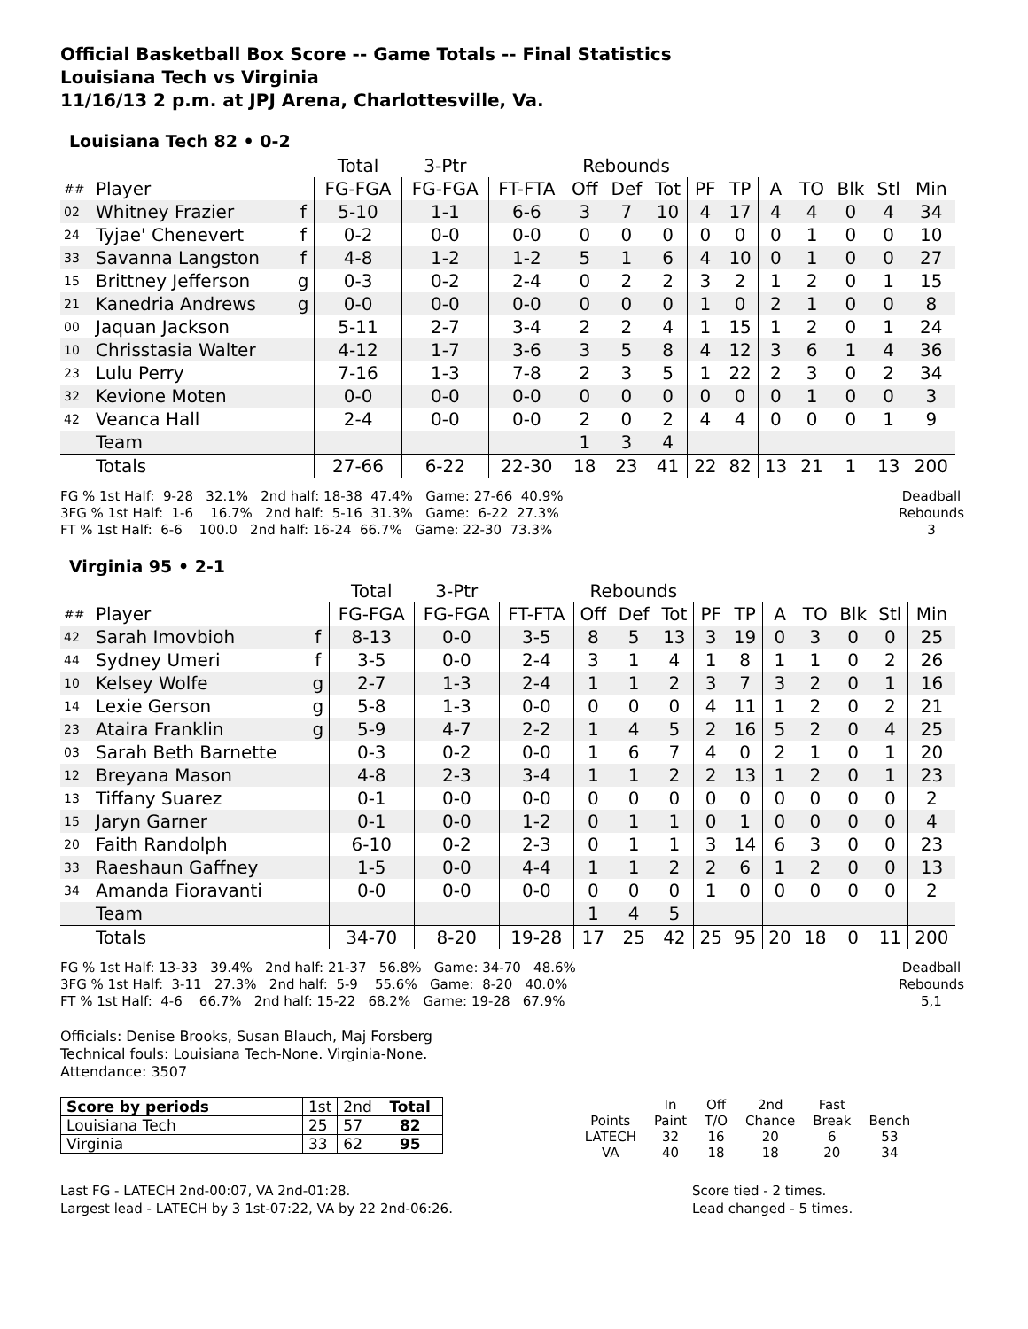Official Basketball Box Score -- Game Totals -- Final Statistics
Louisiana Tech vs Virginia
11/16/13 2 p.m. at JPJ Arena, Charlottesville, Va.
Louisiana Tech 82 • 0-2
| | | | Total | 3-Ptr | | Rebounds | | | | | | | | | |
| --- | --- | --- | --- | --- | --- | --- | --- | --- | --- | --- | --- | --- | --- | --- | --- |
| ## | Player | | FG-FGA | FG-FGA | FT-FTA | Off | Def | Tot | PF | TP | A | TO | Blk | Stl | Min |
| 02 | Whitney Frazier | f | 5-10 | 1-1 | 6-6 | 3 | 7 | 10 | 4 | 17 | 4 | 4 | 0 | 4 | 34 |
| 24 | Tyjae' Chenevert | f | 0-2 | 0-0 | 0-0 | 0 | 0 | 0 | 0 | 0 | 0 | 1 | 0 | 0 | 10 |
| 33 | Savanna Langston | f | 4-8 | 1-2 | 1-2 | 5 | 1 | 6 | 4 | 10 | 0 | 1 | 0 | 0 | 27 |
| 15 | Brittney Jefferson | g | 0-3 | 0-2 | 2-4 | 0 | 2 | 2 | 3 | 2 | 1 | 2 | 0 | 1 | 15 |
| 21 | Kanedria Andrews | g | 0-0 | 0-0 | 0-0 | 0 | 0 | 0 | 1 | 0 | 2 | 1 | 0 | 0 | 8 |
| 00 | Jaquan Jackson | | 5-11 | 2-7 | 3-4 | 2 | 2 | 4 | 1 | 15 | 1 | 2 | 0 | 1 | 24 |
| 10 | Chrisstasia Walter | | 4-12 | 1-7 | 3-6 | 3 | 5 | 8 | 4 | 12 | 3 | 6 | 1 | 4 | 36 |
| 23 | Lulu Perry | | 7-16 | 1-3 | 7-8 | 2 | 3 | 5 | 1 | 22 | 2 | 3 | 0 | 2 | 34 |
| 32 | Kevione Moten | | 0-0 | 0-0 | 0-0 | 0 | 0 | 0 | 0 | 0 | 0 | 1 | 0 | 0 | 3 |
| 42 | Veanca Hall | | 2-4 | 0-0 | 0-0 | 2 | 0 | 2 | 4 | 4 | 0 | 0 | 0 | 1 | 9 |
| | Team | | | | | 1 | 3 | 4 | | | | | | | |
| | Totals | | 27-66 | 6-22 | 22-30 | 18 | 23 | 41 | 22 | 82 | 13 | 21 | 1 | 13 | 200 |
FG % 1st Half:  9-28   32.1%   2nd half: 18-38  47.4%   Game: 27-66  40.9%
3FG % 1st Half:  1-6    16.7%   2nd half:  5-16  31.3%   Game:  6-22  27.3%
FT % 1st Half:  6-6    100.0   2nd half: 16-24  66.7%   Game: 22-30  73.3%
Deadball
Rebounds
3
Virginia 95 • 2-1
| | | | Total | 3-Ptr | | Rebounds | | | | | | | | | |
| --- | --- | --- | --- | --- | --- | --- | --- | --- | --- | --- | --- | --- | --- | --- | --- |
| ## | Player | | FG-FGA | FG-FGA | FT-FTA | Off | Def | Tot | PF | TP | A | TO | Blk | Stl | Min |
| 42 | Sarah Imovbioh | f | 8-13 | 0-0 | 3-5 | 8 | 5 | 13 | 3 | 19 | 0 | 3 | 0 | 0 | 25 |
| 44 | Sydney Umeri | f | 3-5 | 0-0 | 2-4 | 3 | 1 | 4 | 1 | 8 | 1 | 1 | 0 | 2 | 26 |
| 10 | Kelsey Wolfe | g | 2-7 | 1-3 | 2-4 | 1 | 1 | 2 | 3 | 7 | 3 | 2 | 0 | 1 | 16 |
| 14 | Lexie Gerson | g | 5-8 | 1-3 | 0-0 | 0 | 0 | 0 | 4 | 11 | 1 | 2 | 0 | 2 | 21 |
| 23 | Ataira Franklin | g | 5-9 | 4-7 | 2-2 | 1 | 4 | 5 | 2 | 16 | 5 | 2 | 0 | 4 | 25 |
| 03 | Sarah Beth Barnette | | 0-3 | 0-2 | 0-0 | 1 | 6 | 7 | 4 | 0 | 2 | 1 | 0 | 1 | 20 |
| 12 | Breyana Mason | | 4-8 | 2-3 | 3-4 | 1 | 1 | 2 | 2 | 13 | 1 | 2 | 0 | 1 | 23 |
| 13 | Tiffany Suarez | | 0-1 | 0-0 | 0-0 | 0 | 0 | 0 | 0 | 0 | 0 | 0 | 0 | 0 | 2 |
| 15 | Jaryn Garner | | 0-1 | 0-0 | 1-2 | 0 | 1 | 1 | 0 | 1 | 0 | 0 | 0 | 0 | 4 |
| 20 | Faith Randolph | | 6-10 | 0-2 | 2-3 | 0 | 1 | 1 | 3 | 14 | 6 | 3 | 0 | 0 | 23 |
| 33 | Raeshaun Gaffney | | 1-5 | 0-0 | 4-4 | 1 | 1 | 2 | 2 | 6 | 1 | 2 | 0 | 0 | 13 |
| 34 | Amanda Fioravanti | | 0-0 | 0-0 | 0-0 | 0 | 0 | 0 | 1 | 0 | 0 | 0 | 0 | 0 | 2 |
| | Team | | | | | 1 | 4 | 5 | | | | | | | |
| | Totals | | 34-70 | 8-20 | 19-28 | 17 | 25 | 42 | 25 | 95 | 20 | 18 | 0 | 11 | 200 |
FG % 1st Half: 13-33   39.4%   2nd half: 21-37   56.8%   Game: 34-70   48.6%
3FG % 1st Half:  3-11   27.3%   2nd half:  5-9    55.6%   Game:  8-20   40.0%
FT % 1st Half:  4-6    66.7%   2nd half: 15-22   68.2%   Game: 19-28   67.9%
Deadball
Rebounds
5,1
Officials: Denise Brooks, Susan Blauch, Maj Forsberg
Technical fouls: Louisiana Tech-None. Virginia-None.
Attendance: 3507
| Score by periods | 1st | 2nd | Total |
| Louisiana Tech | 25 | 57 | 82 |
| Virginia | 33 | 62 | 95 |
| | In | Off | 2nd | Fast | |
| Points | Paint | T/O | Chance | Break | Bench |
| LATECH | 32 | 16 | 20 | 6 | 53 |
| VA | 40 | 18 | 18 | 20 | 34 |
Last FG - LATECH 2nd-00:07, VA 2nd-01:28.
Largest lead - LATECH by 3 1st-07:22, VA by 22 2nd-06:26.
Score tied - 2 times.
Lead changed - 5 times.